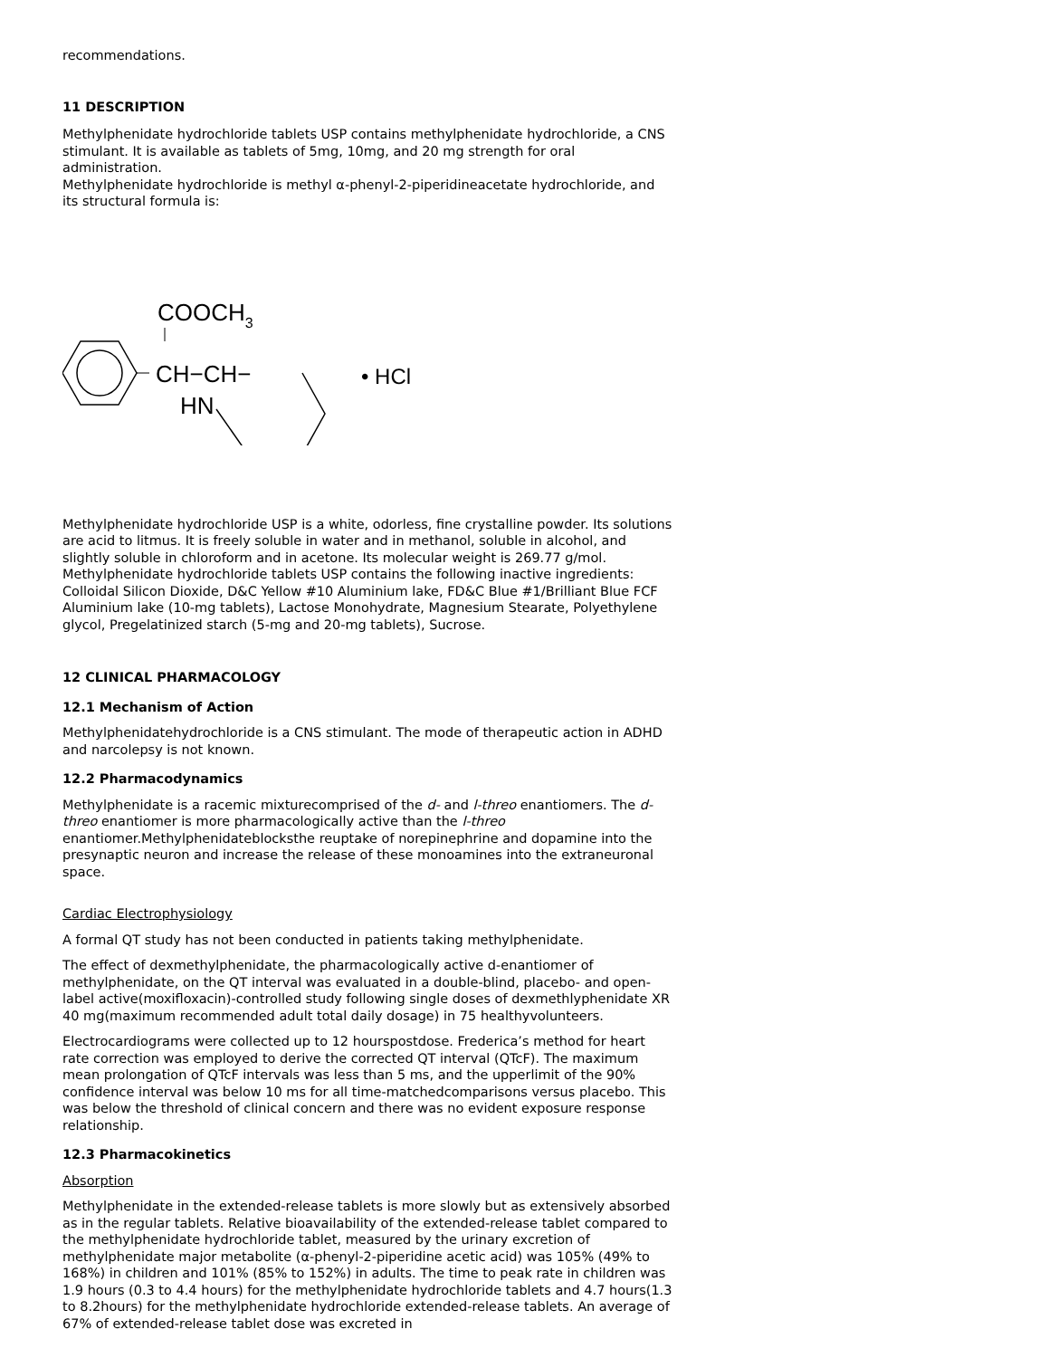recommendations.
11 DESCRIPTION
Methylphenidate hydrochloride tablets USP contains methylphenidate hydrochloride, a CNS stimulant. It is available as tablets of 5mg, 10mg, and 20 mg strength for oral administration.
Methylphenidate hydrochloride is methyl α-phenyl-2-piperidineacetate hydrochloride, and its structural formula is:
COOCH3
CH−CH−
HN
• HCl
Methylphenidate hydrochloride USP is a white, odorless, fine crystalline powder. Its solutions are acid to litmus. It is freely soluble in water and in methanol, soluble in alcohol, and slightly soluble in chloroform and in acetone. Its molecular weight is 269.77 g/mol.
Methylphenidate hydrochloride tablets USP contains the following inactive ingredients: Colloidal Silicon Dioxide, D&C Yellow #10 Aluminium lake, FD&C Blue #1/Brilliant Blue FCF Aluminium lake (10-mg tablets), Lactose Monohydrate, Magnesium Stearate, Polyethylene glycol, Pregelatinized starch (5-mg and 20-mg tablets), Sucrose.
12 CLINICAL PHARMACOLOGY
12.1 Mechanism of Action
Methylphenidatehydrochloride is a CNS stimulant. The mode of therapeutic action in ADHD and narcolepsy is not known.
12.2 Pharmacodynamics
Methylphenidate is a racemic mixturecomprised of the d- and l-threo enantiomers. The d-threo enantiomer is more pharmacologically active than the l-threo enantiomer.Methylphenidateblocksthe reuptake of norepinephrine and dopamine into the presynaptic neuron and increase the release of these monoamines into the extraneuronal space.
Cardiac Electrophysiology
A formal QT study has not been conducted in patients taking methylphenidate.
The effect of dexmethylphenidate, the pharmacologically active d-enantiomer of methylphenidate, on the QT interval was evaluated in a double-blind, placebo- and open-label active(moxifloxacin)-controlled study following single doses of dexmethlyphenidate XR 40 mg(maximum recommended adult total daily dosage) in 75 healthyvolunteers.
Electrocardiograms were collected up to 12 hourspostdose. Frederica’s method for heart rate correction was employed to derive the corrected QT interval (QTcF). The maximum mean prolongation of QTcF intervals was less than 5 ms, and the upperlimit of the 90% confidence interval was below 10 ms for all time-matchedcomparisons versus placebo. This was below the threshold of clinical concern and there was no evident exposure response relationship.
12.3 Pharmacokinetics
Absorption
Methylphenidate in the extended-release tablets is more slowly but as extensively absorbed as in the regular tablets. Relative bioavailability of the extended-release tablet compared to the methylphenidate hydrochloride tablet, measured by the urinary excretion of methylphenidate major metabolite (α-phenyl-2-piperidine acetic acid) was 105% (49% to 168%) in children and 101% (85% to 152%) in adults. The time to peak rate in children was 1.9 hours (0.3 to 4.4 hours) for the methylphenidate hydrochloride tablets and 4.7 hours(1.3 to 8.2hours) for the methylphenidate hydrochloride extended-release tablets. An average of 67% of extended-release tablet dose was excreted in